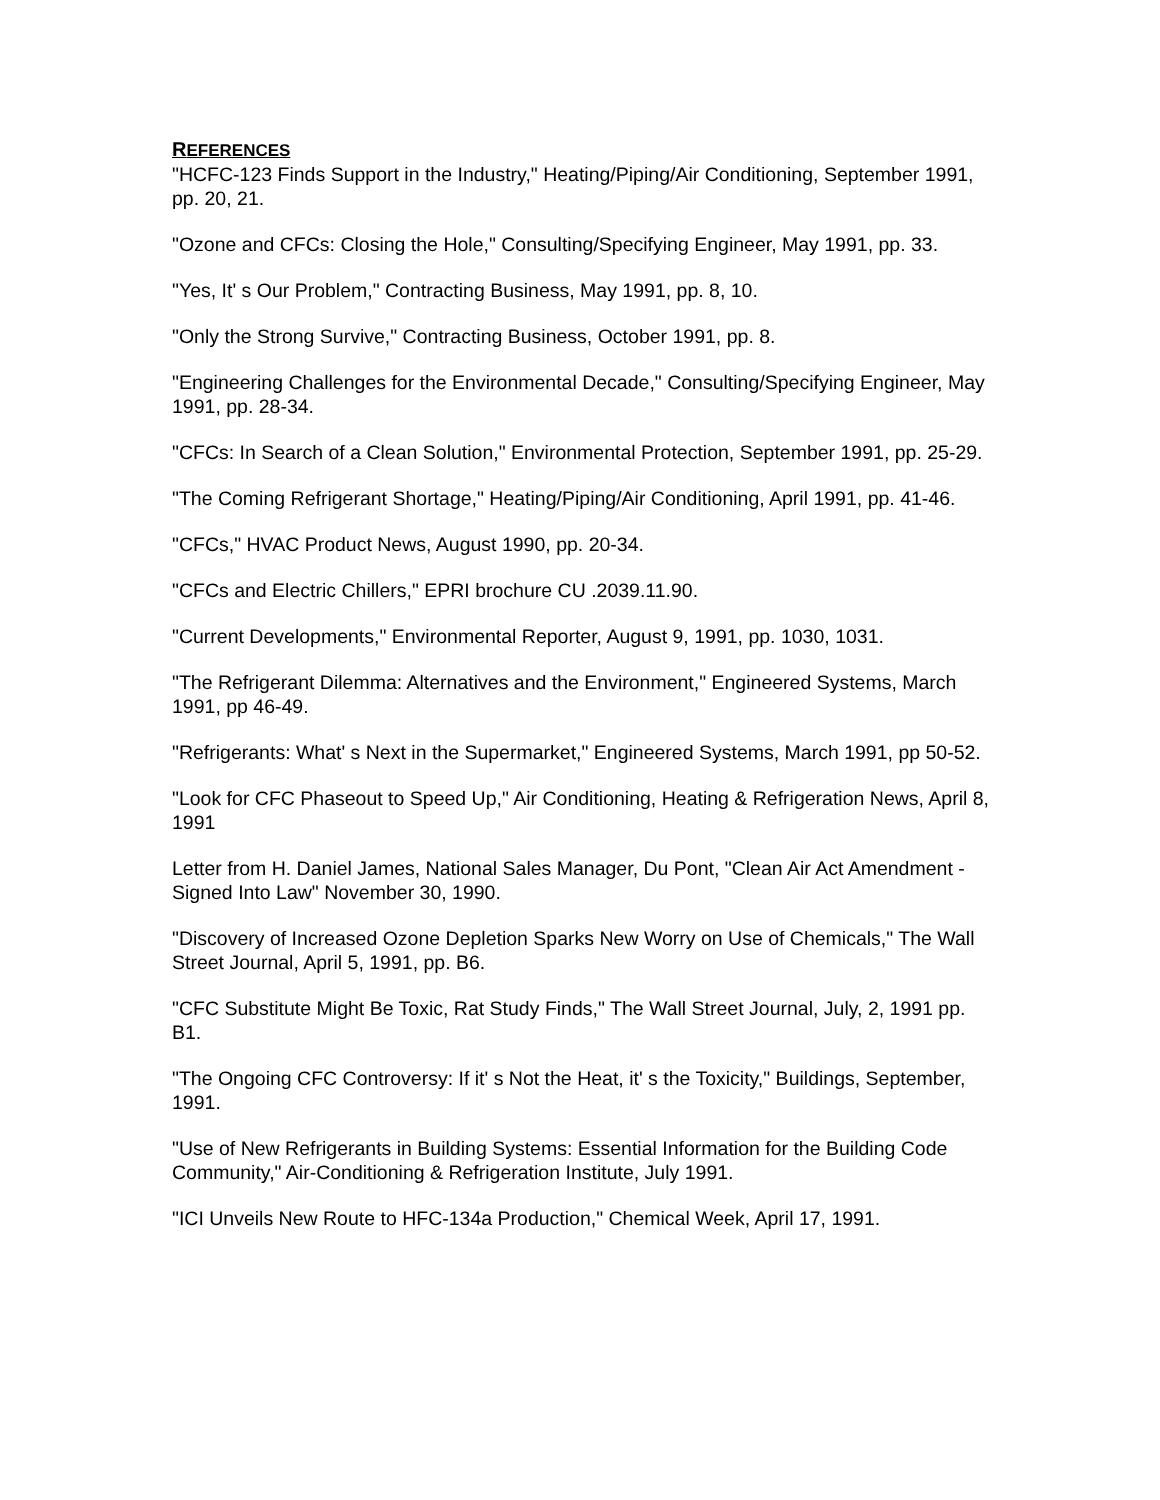REFERENCES
"HCFC-123 Finds Support in the Industry," Heating/Piping/Air Conditioning, September 1991, pp. 20, 21.
"Ozone and CFCs: Closing the Hole," Consulting/Specifying Engineer, May 1991, pp. 33.
"Yes, It' s Our Problem," Contracting Business, May 1991, pp. 8, 10.
"Only the Strong Survive," Contracting Business, October 1991, pp. 8.
"Engineering Challenges for the Environmental Decade," Consulting/Specifying Engineer, May 1991, pp. 28-34.
"CFCs: In Search of a Clean Solution," Environmental Protection, September 1991, pp. 25-29.
"The Coming Refrigerant Shortage," Heating/Piping/Air Conditioning, April 1991, pp. 41-46.
"CFCs," HVAC Product News, August 1990, pp. 20-34.
"CFCs and Electric Chillers," EPRI brochure CU .2039.11.90.
"Current Developments," Environmental Reporter, August 9, 1991, pp. 1030, 1031.
"The Refrigerant Dilemma: Alternatives and the Environment," Engineered Systems, March 1991, pp 46-49.
"Refrigerants: What' s Next in the Supermarket," Engineered Systems, March 1991, pp 50-52.
"Look for CFC Phaseout to Speed Up," Air Conditioning, Heating & Refrigeration News, April 8, 1991
Letter from H. Daniel James, National Sales Manager, Du Pont, "Clean Air Act Amendment - Signed Into Law" November 30, 1990.
"Discovery of Increased Ozone Depletion Sparks New Worry on Use of Chemicals," The Wall Street Journal, April 5, 1991, pp. B6.
"CFC Substitute Might Be Toxic, Rat Study Finds," The Wall Street Journal, July, 2, 1991 pp. B1.
"The Ongoing CFC Controversy: If it' s Not the Heat, it' s the Toxicity," Buildings, September, 1991.
"Use of New Refrigerants in Building Systems: Essential Information for the Building Code Community," Air-Conditioning & Refrigeration Institute, July 1991.
"ICI Unveils New Route to HFC-134a Production," Chemical Week, April 17, 1991.